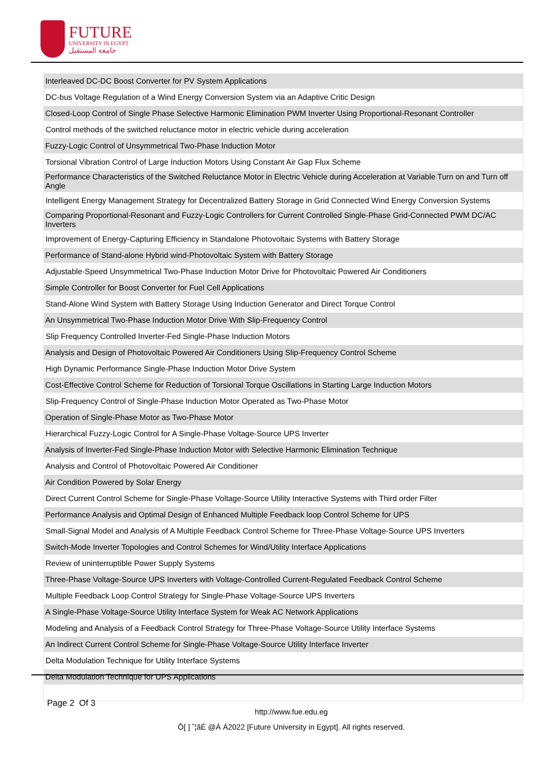FUTURE
UNIVERSITY IN EGYPT
جامعة المستقبل
| Interleaved DC-DC Boost Converter for PV System Applications |
| DC-bus Voltage Regulation of a Wind Energy Conversion System via an Adaptive Critic Design |
| Closed-Loop Control of Single Phase Selective Harmonic Elimination PWM Inverter Using Proportional-Resonant Controller |
| Control methods of the switched reluctance motor in electric vehicle during acceleration |
| Fuzzy-Logic Control of Unsymmetrical Two-Phase Induction Motor |
| Torsional Vibration Control of Large Induction Motors Using Constant Air Gap Flux Scheme |
| Performance Characteristics of the Switched Reluctance Motor in Electric Vehicle during Acceleration at Variable Turn on and Turn off Angle |
| Intelligent Energy Management Strategy for Decentralized Battery Storage in Grid Connected Wind Energy Conversion Systems |
| Comparing Proportional-Resonant and Fuzzy-Logic Controllers for Current Controlled Single-Phase Grid-Connected PWM DC/AC Inverters |
| Improvement of Energy-Capturing Efficiency in Standalone Photovoltaic Systems with Battery Storage |
| Performance of Stand-alone Hybrid wind-Photovoltaic System with Battery Storage |
| Adjustable-Speed Unsymmetrical Two-Phase Induction Motor Drive for Photovoltaic Powered Air Conditioners |
| Simple Controller for Boost Converter for Fuel Cell Applications |
| Stand-Alone Wind System with Battery Storage Using Induction Generator and Direct Torque Control |
| An Unsymmetrical Two-Phase Induction Motor Drive With Slip-Frequency Control |
| Slip Frequency Controlled Inverter-Fed Single-Phase Induction Motors |
| Analysis and Design of Photovoltaic Powered Air Conditioners Using Slip-Frequency Control Scheme |
| High Dynamic Performance Single-Phase Induction Motor Drive System |
| Cost-Effective Control Scheme for Reduction of Torsional Torque Oscillations in Starting Large Induction Motors |
| Slip-Frequency Control of Single-Phase Induction Motor Operated as Two-Phase Motor |
| Operation of Single-Phase Motor as Two-Phase Motor |
| Hierarchical Fuzzy-Logic Control for A Single-Phase Voltage-Source UPS Inverter |
| Analysis of Inverter-Fed Single-Phase Induction Motor with Selective Harmonic Elimination Technique |
| Analysis and Control of Photovoltaic Powered Air Conditioner |
| Air Condition Powered by Solar Energy |
| Direct Current Control Scheme for Single-Phase Voltage-Source Utility Interactive Systems with Third order Filter |
| Performance Analysis and Optimal Design of Enhanced Multiple Feedback loop Control Scheme for UPS |
| Small-Signal Model and Analysis of A Multiple Feedback Control Scheme for Three-Phase Voltage-Source UPS Inverters |
| Switch-Mode Inverter Topologies and Control Schemes for Wind/Utility Interface Applications |
| Review of uninterruptible Power Supply Systems |
| Three-Phase Voltage-Source UPS Inverters with Voltage-Controlled Current-Regulated Feedback Control Scheme |
| Multiple Feedback Loop Control Strategy for Single-Phase Voltage-Source UPS Inverters |
| A Single-Phase Voltage-Source Utility Interface System for Weak AC Network Applications |
| Modeling and Analysis of a Feedback Control Strategy for Three-Phase Voltage-Source Utility Interface Systems |
| An Indirect Current Control Scheme for Single-Phase Voltage-Source Utility Interface Inverter |
| Delta Modulation Technique for Utility Interface Systems |
| Delta Modulation Technique for UPS Applications |
Page 2 Of 3
http://www.fue.edu.eg
Ô[ ] ˆ¦ãÉ @Á Á2022 [Future University in Egypt]. All rights reserved.